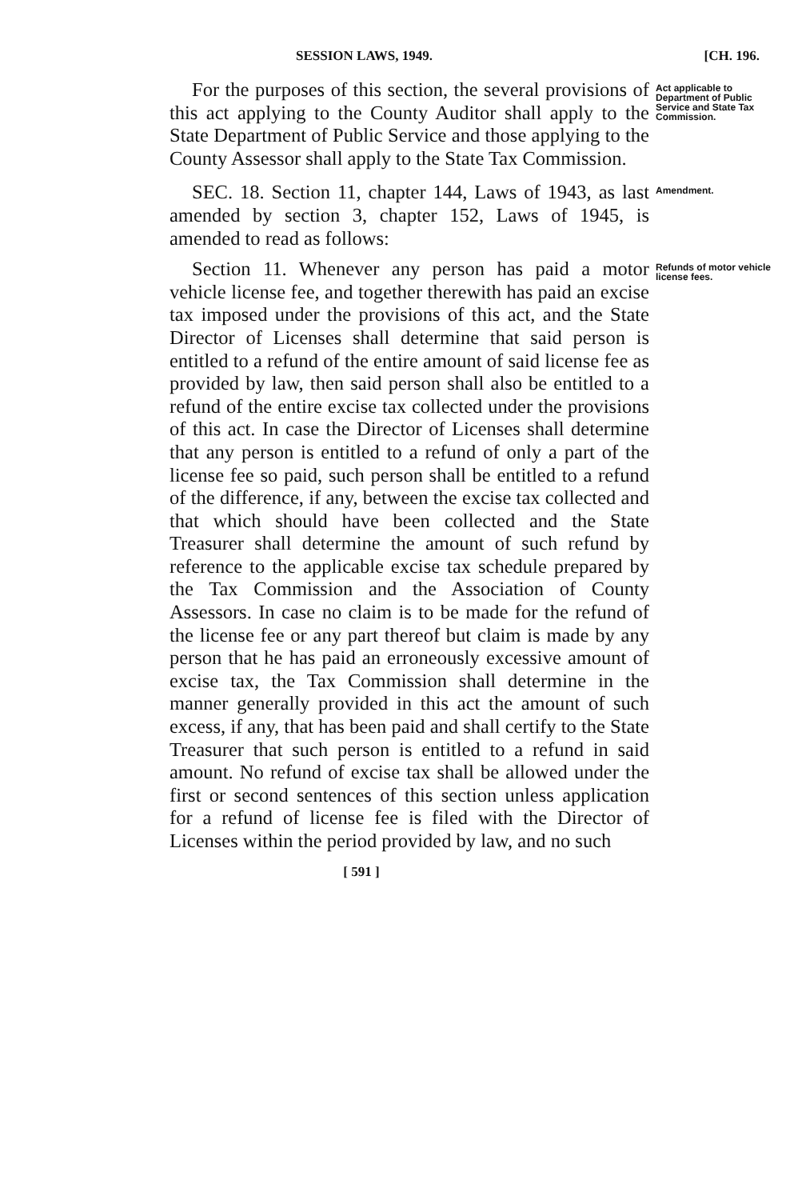SESSION LAWS, 1949. [CH. 196.
For the purposes of this section, the several provisions of this act applying to the County Auditor shall apply to the State Department of Public Service and those applying to the County Assessor shall apply to the State Tax Commission.
Act applicable to Department of Public Service and State Tax Commission.
SEC. 18. Section 11, chapter 144, Laws of 1943, as last amended by section 3, chapter 152, Laws of 1945, is amended to read as follows:
Amendment.
Section 11. Whenever any person has paid a motor vehicle license fee, and together therewith has paid an excise tax imposed under the provisions of this act, and the State Director of Licenses shall determine that said person is entitled to a refund of the entire amount of said license fee as provided by law, then said person shall also be entitled to a refund of the entire excise tax collected under the provisions of this act. In case the Director of Licenses shall determine that any person is entitled to a refund of only a part of the license fee so paid, such person shall be entitled to a refund of the difference, if any, between the excise tax collected and that which should have been collected and the State Treasurer shall determine the amount of such refund by reference to the applicable excise tax schedule prepared by the Tax Commission and the Association of County Assessors. In case no claim is to be made for the refund of the license fee or any part thereof but claim is made by any person that he has paid an erroneously excessive amount of excise tax, the Tax Commission shall determine in the manner generally provided in this act the amount of such excess, if any, that has been paid and shall certify to the State Treasurer that such person is entitled to a refund in said amount. No refund of excise tax shall be allowed under the first or second sentences of this section unless application for a refund of license fee is filed with the Director of Licenses within the period provided by law, and no such
[ 591 ]
Refunds of motor vehicle license fees.